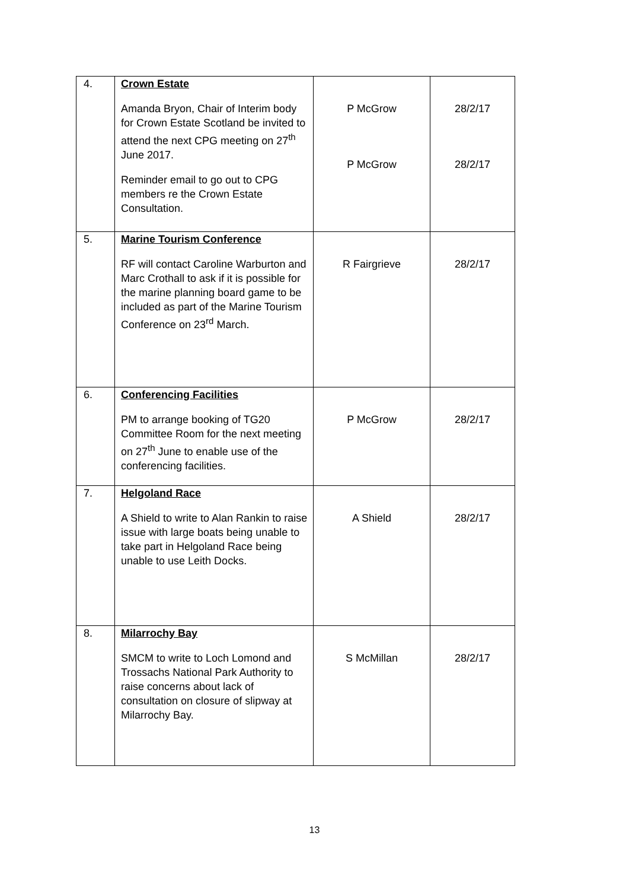| 4. | Crown Estate Amanda Bryon, Chair of Interim body for Crown Estate Scotland be invited to attend the next CPG meeting on 27<sup>th</sup> June 2017. Reminder email to go out to CPG members re the Crown Estate Consultation. | P McGrow P McGrow | 28/2/17 28/2/17 |
| 5. | Marine Tourism Conference RF will contact Caroline Warburton and Marc Crothall to ask if it is possible for the marine planning board game to be included as part of the Marine Tourism Conference on 23<sup>rd</sup> March. | R Fairgrieve | 28/2/17 |
| 6. | Conferencing Facilities PM to arrange booking of TG20 Committee Room for the next meeting on 27<sup>th</sup> June to enable use of the conferencing facilities. | P McGrow | 28/2/17 |
| 7. | Helgoland Race A Shield to write to Alan Rankin to raise issue with large boats being unable to take part in Helgoland Race being unable to use Leith Docks. | A Shield | 28/2/17 |
| 8. | Milarrochy Bay SMCM to write to Loch Lomond and Trossachs National Park Authority to raise concerns about lack of consultation on closure of slipway at Milarrochy Bay. | S McMillan | 28/2/17 |
13